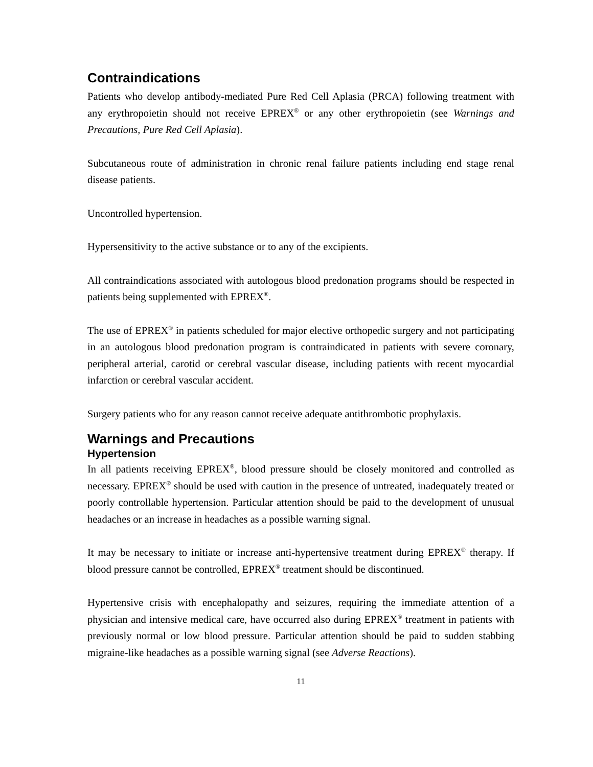Contraindications
Patients who develop antibody-mediated Pure Red Cell Aplasia (PRCA) following treatment with any erythropoietin should not receive EPREX<sup>®</sup> or any other erythropoietin (see Warnings and Precautions, Pure Red Cell Aplasia).
Subcutaneous route of administration in chronic renal failure patients including end stage renal disease patients.
Uncontrolled hypertension.
Hypersensitivity to the active substance or to any of the excipients.
All contraindications associated with autologous blood predonation programs should be respected in patients being supplemented with EPREX<sup>®</sup>.
The use of EPREX<sup>®</sup> in patients scheduled for major elective orthopedic surgery and not participating in an autologous blood predonation program is contraindicated in patients with severe coronary, peripheral arterial, carotid or cerebral vascular disease, including patients with recent myocardial infarction or cerebral vascular accident.
Surgery patients who for any reason cannot receive adequate antithrombotic prophylaxis.
Warnings and Precautions
Hypertension
In all patients receiving EPREX<sup>®</sup>, blood pressure should be closely monitored and controlled as necessary. EPREX<sup>®</sup> should be used with caution in the presence of untreated, inadequately treated or poorly controllable hypertension. Particular attention should be paid to the development of unusual headaches or an increase in headaches as a possible warning signal.
It may be necessary to initiate or increase anti-hypertensive treatment during EPREX<sup>®</sup> therapy. If blood pressure cannot be controlled, EPREX<sup>®</sup> treatment should be discontinued.
Hypertensive crisis with encephalopathy and seizures, requiring the immediate attention of a physician and intensive medical care, have occurred also during EPREX<sup>®</sup> treatment in patients with previously normal or low blood pressure. Particular attention should be paid to sudden stabbing migraine-like headaches as a possible warning signal (see Adverse Reactions).
11